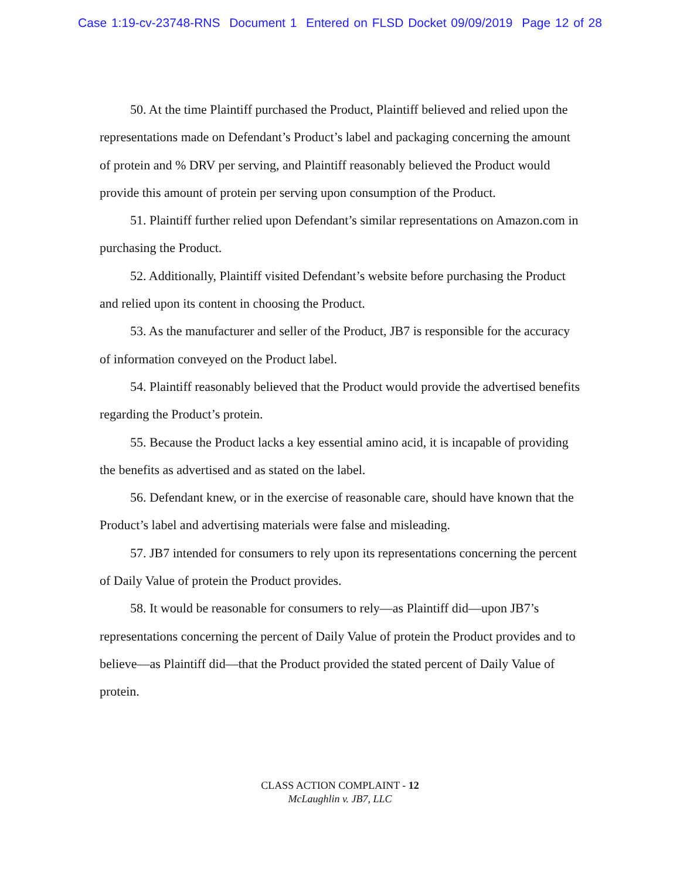Case 1:19-cv-23748-RNS Document 1 Entered on FLSD Docket 09/09/2019 Page 12 of 28
50. At the time Plaintiff purchased the Product, Plaintiff believed and relied upon the representations made on Defendant’s Product’s label and packaging concerning the amount of protein and % DRV per serving, and Plaintiff reasonably believed the Product would provide this amount of protein per serving upon consumption of the Product.
51. Plaintiff further relied upon Defendant’s similar representations on Amazon.com in purchasing the Product.
52. Additionally, Plaintiff visited Defendant’s website before purchasing the Product and relied upon its content in choosing the Product.
53. As the manufacturer and seller of the Product, JB7 is responsible for the accuracy of information conveyed on the Product label.
54. Plaintiff reasonably believed that the Product would provide the advertised benefits regarding the Product’s protein.
55. Because the Product lacks a key essential amino acid, it is incapable of providing the benefits as advertised and as stated on the label.
56. Defendant knew, or in the exercise of reasonable care, should have known that the Product’s label and advertising materials were false and misleading.
57. JB7 intended for consumers to rely upon its representations concerning the percent of Daily Value of protein the Product provides.
58. It would be reasonable for consumers to rely—as Plaintiff did—upon JB7’s representations concerning the percent of Daily Value of protein the Product provides and to believe—as Plaintiff did—that the Product provided the stated percent of Daily Value of protein.
CLASS ACTION COMPLAINT - 12
McLaughlin v. JB7, LLC